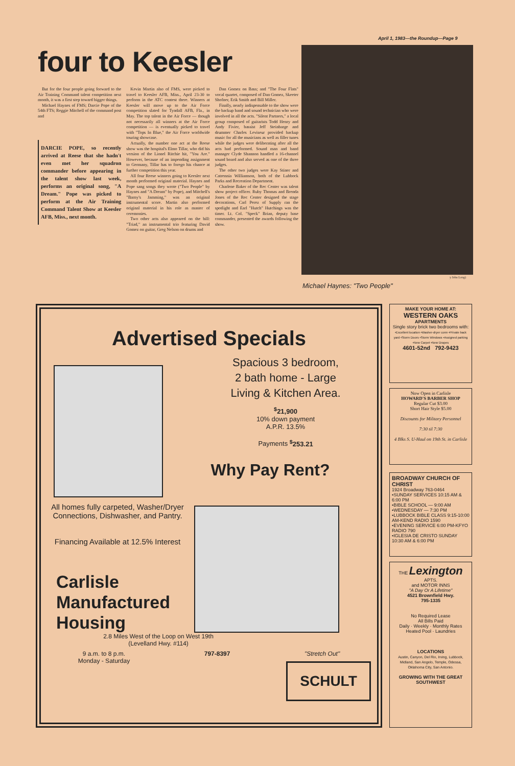April 1, 1983—the Roundup—Page 9
four to Keesler
But for the four people going forward to the Air Training Command talent competition next month, it was a first step toward bigger things.
Michael Haynes of FMS; Darcie Pope of the 54th FTS; Reggie Mitchell of the command post and
DARCIE POPE, so recently arrived at Reese that she hadn't even met her squadron commander before appearing in the talent show last week, performs an original song, "A Dream." Pope was picked to perform at the Air Training Command Talent Show at Keesler AFB, Miss., next month.
Kevin Martin also of FMS, were picked to travel to Keesler AFB, Miss., April 23-30 to perform in the ATC contest there. Winners at Keesler will move up to the Air Force competition slated for Tyndall AFB, Fla., in May. The top talent in the Air Force — though not necessarily all winners at the Air Force competition — is eventually picked to travel with "Tops In Blue," the Air Force worldwide touring showcase.
Actually, the number one act at the Reese show was the hospital's Elmo Tillar, who did his version of the Lionel Ritchie hit, "You Are." However, because of an impending assignment to Germany, Tillar has to forego his chance at further competition this year.
All four Reese winners going to Keesler next month performed original material. Haynes and Pope sang songs they wrote ("Two People" by Haynes and "A Dream" by Pope), and Mitchell's "Barny's Jamming," was an original instrumental score. Martin also performed original material in his role as master of ceremonies.
Two other acts also appeared on the bill: "Triad," an instrumental trio featuring David Gomez on guitar, Greg Nelson on drums and
Dan Gomez on Bass; and "The Four Flats" vocal quartet, composed of Dan Gomez, Skeeter Shofner, Erik Smith and Bill Miller.
Finally, nearly indispensable to the show were the backup band and sound technician who were involved in all the acts. "Silent Partners," a local group composed of guitarists Todd Henry and Andy Fivier, bassist Jeff Steinbarge and drummer Charles Leviseur provided backup music for all the musicians as well as filler tunes while the judges were deliberating after all the acts had performed. Sound man and band manager Clyde Shannon handled a 16-channel sound board and also served as one of the three judges.
The other two judges were Kay Stiner and Catrennia Williamson, both of the Lubbock Parks and Recreation Department.
Charlene Baker of the Rec Center was talent show project officer. Ruby Thomas and Brenda Jones of the Rec Center designed the stage decorations, Carl Perez of Supply ran the spotlight and Earl "Hutch" Hutchings was the timer. Lt. Col. "Speck" Brian, deputy base commander, presented the awards following the show.
y John Long)
Michael Haynes: "Two People"
Advertised Specials
Spacious 3 bedroom,
2 bath home - Large
Living & Kitchen Area.
<sup>$</sup>21,900
10% down payment
A.P.R. 13.5%
Payments <sup>$</sup>253.21
Why Pay Rent?
All homes fully carpeted, Washer/Dryer Connections, Dishwasher, and Pantry.
Financing Available at 12.5% Interest
Carlisle
Manufactured
Housing
SCHULT
2.8 Miles West of the Loop on West 19th
(Levelland Hwy. #114)
9 a.m. to 8 p.m.
Monday - Saturday 797-8397 "Stretch Out"
MAKE YOUR HOME AT:
WESTERN OAKS
APARTMENTS
Single story brick two bedrooms with:
•Excellent location •Washer-dryer conn •Private back yard •Storm Doors •Storm Windows •Assigned parking •New Carpet •New Drapes
4601-52nd 792-9423
Now Open in Carlisle
HOWARD'S BARBER SHOP
Regular Cut $3.00
Short Hair Style $5.00
Discounts for Military Personnel
7:30 til 7:30
4 Blks S. U-Haul on 19th St. in Carlisle
BROADWAY CHURCH OF CHRIST
1924 Broadway 763-0464
•SUNDAY SERVICES 10:15 AM & 6:00 PM
•BIBLE SCHOOL — 9:00 AM
•WEDNESDAY — 7:30 PM
•LUBBOCK BIBLE CLASS 9:15-10:00 AM-KEND RADIO 1590
•EVENING SERVICE 6:00 PM-KFYO RADIO 790
•IGLESIA DE CRISTO SUNDAY 10:30 AM & 6:00 PM
THE Lexington APTS.
and MOTOR INNS
"A Day Or A Lifetime"
4521 Brownfield Hwy.
795-1335
No Required Lease
All Bills Paid
Daily · Weekly · Monthly Rates
Heated Pool · Laundries
LOCATIONS
Austin, Canyon, Del Rio, Irving, Lubbock, Midland, San Angelo, Temple, Odessa, Oklahoma City, San Antonio.
GROWING WITH THE GREAT SOUTHWEST